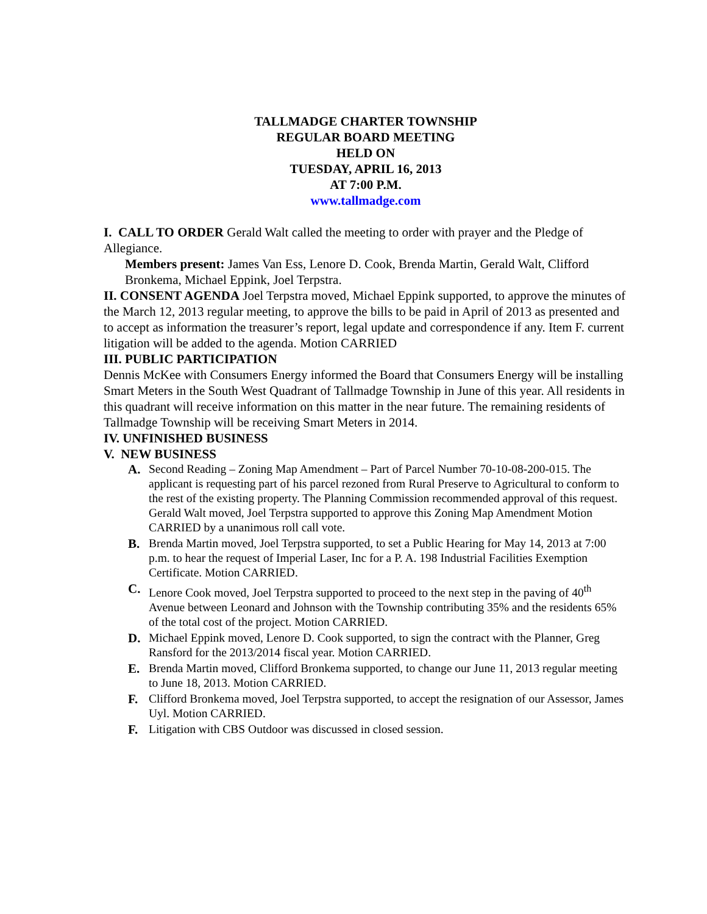TALLMADGE CHARTER TOWNSHIP
REGULAR BOARD MEETING
HELD ON
TUESDAY, APRIL 16, 2013
AT 7:00 P.M.
www.tallmadge.com
I. CALL TO ORDER Gerald Walt called the meeting to order with prayer and the Pledge of Allegiance.
Members present: James Van Ess, Lenore D. Cook, Brenda Martin, Gerald Walt, Clifford Bronkema, Michael Eppink, Joel Terpstra.
II. CONSENT AGENDA Joel Terpstra moved, Michael Eppink supported, to approve the minutes of the March 12, 2013 regular meeting, to approve the bills to be paid in April of 2013 as presented and to accept as information the treasurer’s report, legal update and correspondence if any. Item F. current litigation will be added to the agenda. Motion CARRIED
III. PUBLIC PARTICIPATION
Dennis McKee with Consumers Energy informed the Board that Consumers Energy will be installing Smart Meters in the South West Quadrant of Tallmadge Township in June of this year. All residents in this quadrant will receive information on this matter in the near future. The remaining residents of Tallmadge Township will be receiving Smart Meters in 2014.
IV. UNFINISHED BUSINESS
V. NEW BUSINESS
A. Second Reading – Zoning Map Amendment – Part of Parcel Number 70-10-08-200-015. The applicant is requesting part of his parcel rezoned from Rural Preserve to Agricultural to conform to the rest of the existing property. The Planning Commission recommended approval of this request. Gerald Walt moved, Joel Terpstra supported to approve this Zoning Map Amendment Motion CARRIED by a unanimous roll call vote.
B. Brenda Martin moved, Joel Terpstra supported, to set a Public Hearing for May 14, 2013 at 7:00 p.m. to hear the request of Imperial Laser, Inc for a P. A. 198 Industrial Facilities Exemption Certificate. Motion CARRIED.
C. Lenore Cook moved, Joel Terpstra supported to proceed to the next step in the paving of 40<sup>th</sup> Avenue between Leonard and Johnson with the Township contributing 35% and the residents 65% of the total cost of the project. Motion CARRIED.
D. Michael Eppink moved, Lenore D. Cook supported, to sign the contract with the Planner, Greg Ransford for the 2013/2014 fiscal year. Motion CARRIED.
E. Brenda Martin moved, Clifford Bronkema supported, to change our June 11, 2013 regular meeting to June 18, 2013. Motion CARRIED.
F. Clifford Bronkema moved, Joel Terpstra supported, to accept the resignation of our Assessor, James Uyl. Motion CARRIED.
F. Litigation with CBS Outdoor was discussed in closed session.